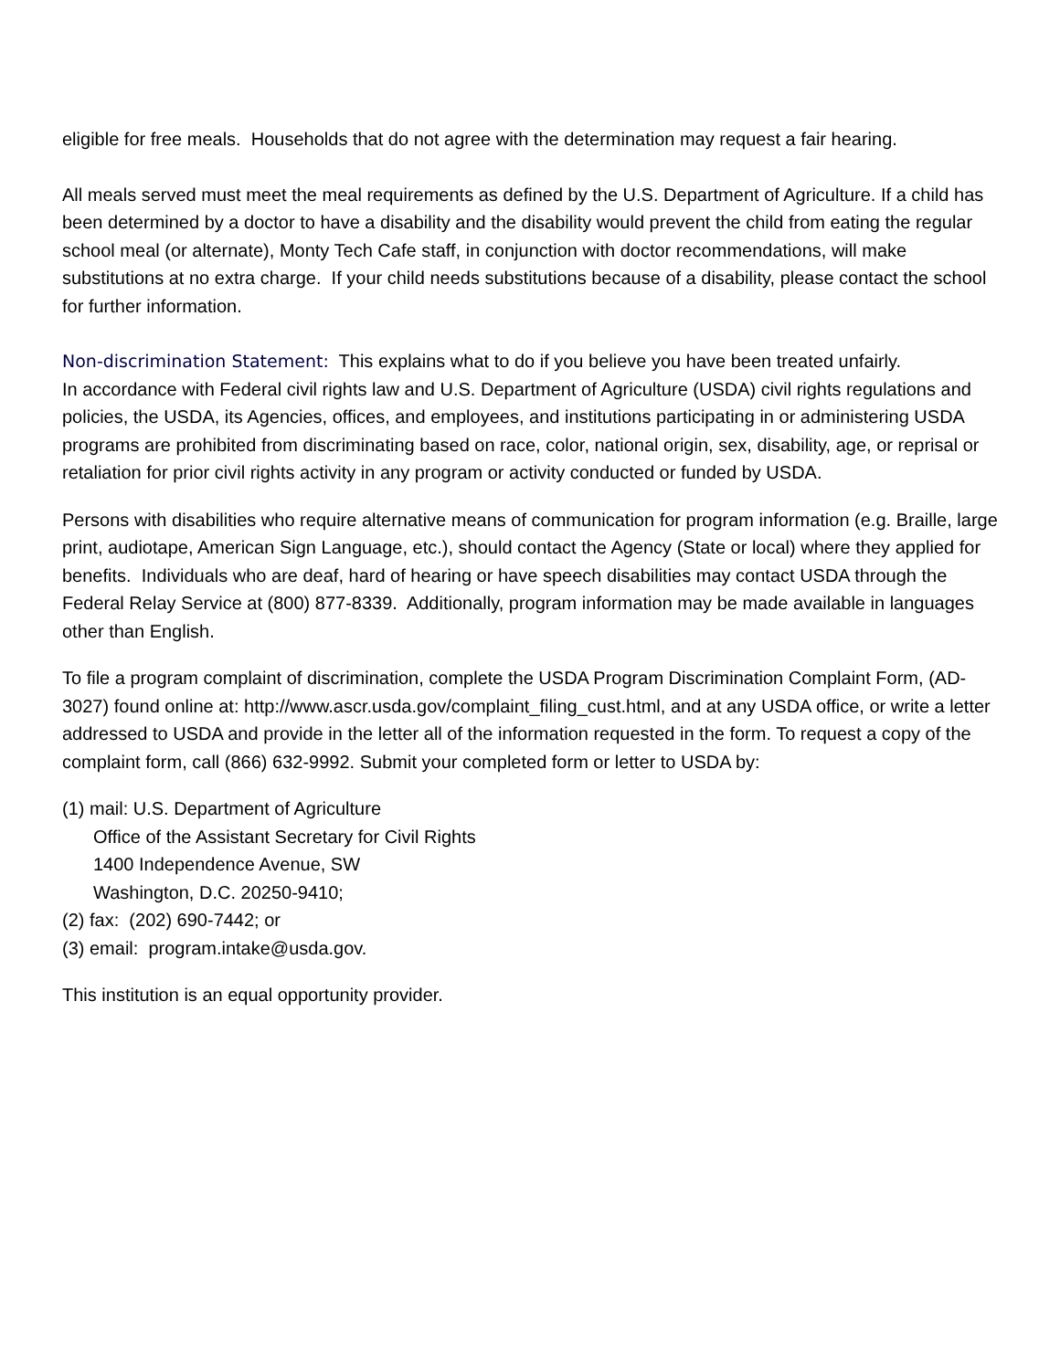eligible for free meals. Households that do not agree with the determination may request a fair hearing.
All meals served must meet the meal requirements as defined by the U.S. Department of Agriculture. If a child has been determined by a doctor to have a disability and the disability would prevent the child from eating the regular school meal (or alternate), Monty Tech Cafe staff, in conjunction with doctor recommendations, will make substitutions at no extra charge. If your child needs substitutions because of a disability, please contact the school for further information.
Non-discrimination Statement: This explains what to do if you believe you have been treated unfairly.
In accordance with Federal civil rights law and U.S. Department of Agriculture (USDA) civil rights regulations and policies, the USDA, its Agencies, offices, and employees, and institutions participating in or administering USDA programs are prohibited from discriminating based on race, color, national origin, sex, disability, age, or reprisal or retaliation for prior civil rights activity in any program or activity conducted or funded by USDA.
Persons with disabilities who require alternative means of communication for program information (e.g. Braille, large print, audiotape, American Sign Language, etc.), should contact the Agency (State or local) where they applied for benefits. Individuals who are deaf, hard of hearing or have speech disabilities may contact USDA through the Federal Relay Service at (800) 877-8339. Additionally, program information may be made available in languages other than English.
To file a program complaint of discrimination, complete the USDA Program Discrimination Complaint Form, (AD-3027) found online at: http://www.ascr.usda.gov/complaint_filing_cust.html, and at any USDA office, or write a letter addressed to USDA and provide in the letter all of the information requested in the form. To request a copy of the complaint form, call (866) 632-9992. Submit your completed form or letter to USDA by:
(1) mail: U.S. Department of Agriculture
Office of the Assistant Secretary for Civil Rights
1400 Independence Avenue, SW
Washington, D.C. 20250-9410;
(2) fax: (202) 690-7442; or
(3) email: program.intake@usda.gov.
This institution is an equal opportunity provider.